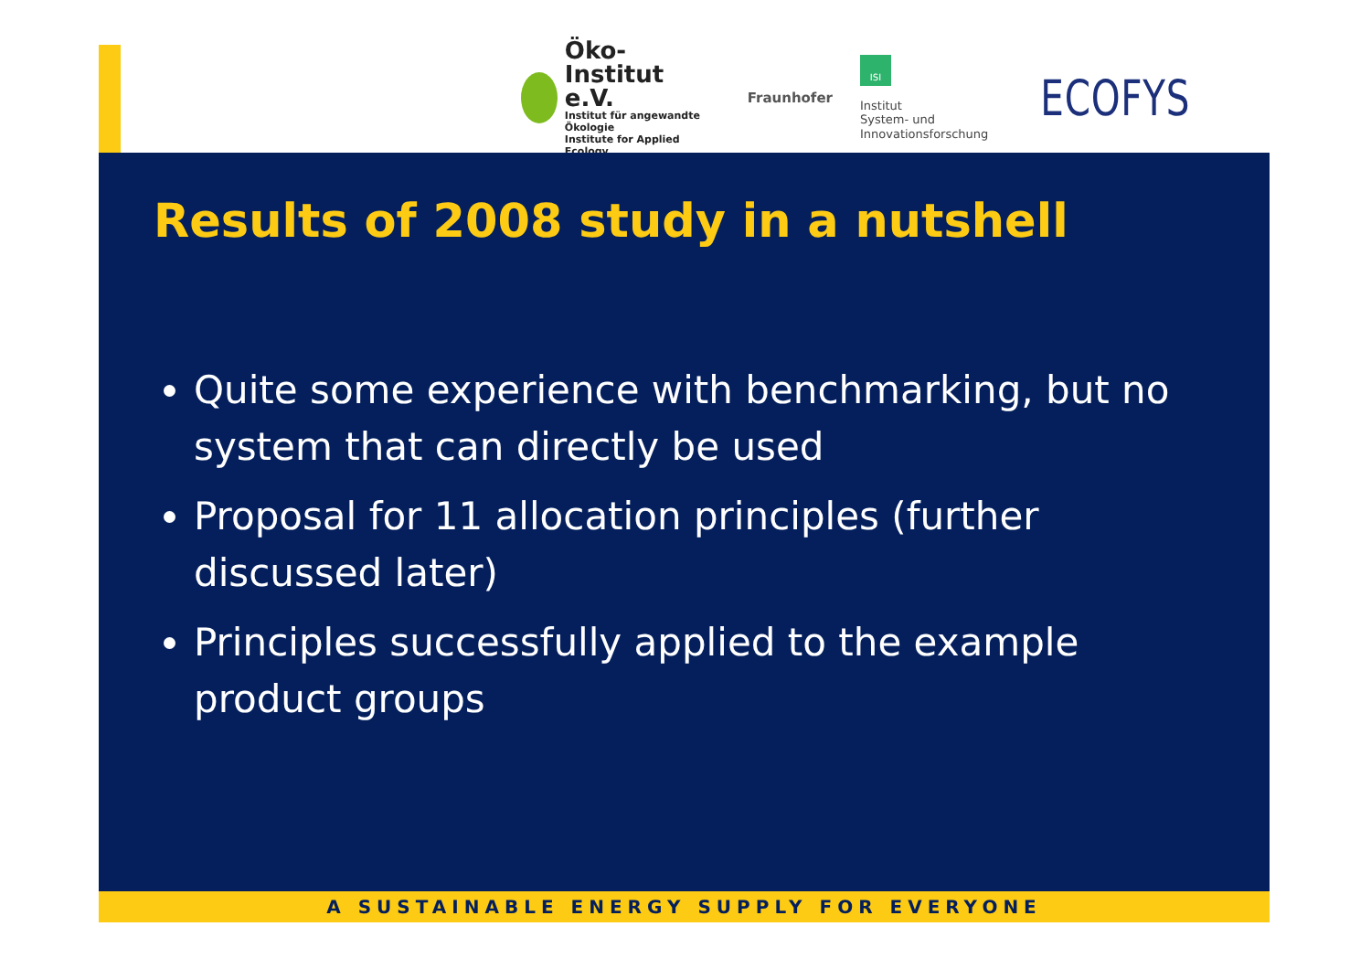Öko-Institut e.V.
Institut für angewandte Ökologie
Institute for Applied Ecology
Fraunhofer
ISI
Institut
System- und
Innovationsforschung
ECOFYS
Results of 2008 study in a nutshell
Quite some experience with benchmarking, but no system that can directly be used
Proposal for 11 allocation principles (further discussed later)
Principles successfully applied to the example product groups
A SUSTAINABLE ENERGY SUPPLY FOR EVERYONE